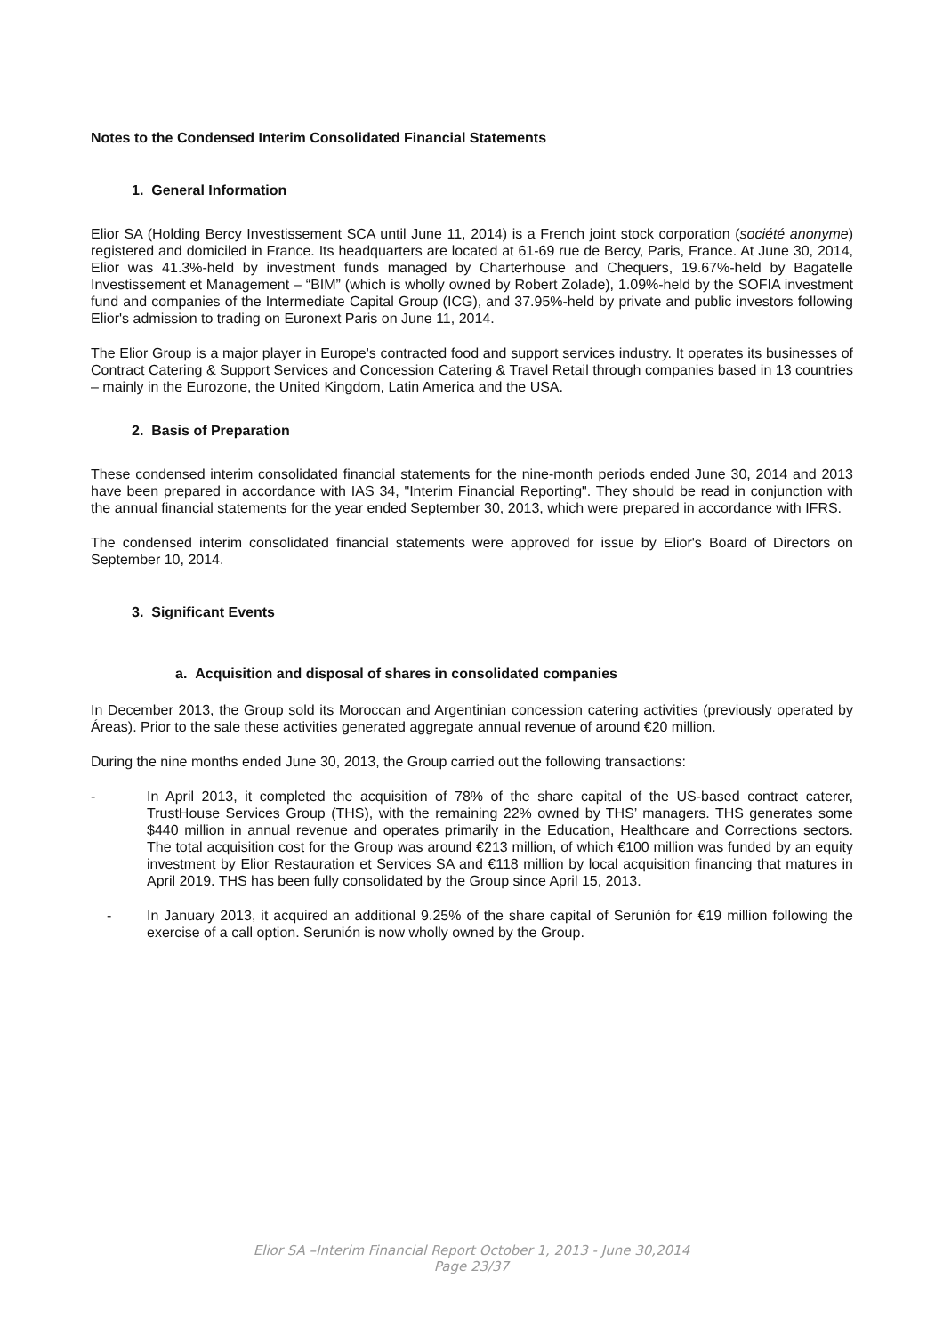Notes to the Condensed Interim Consolidated Financial Statements
1. General Information
Elior SA (Holding Bercy Investissement SCA until June 11, 2014) is a French joint stock corporation (société anonyme) registered and domiciled in France. Its headquarters are located at 61-69 rue de Bercy, Paris, France. At June 30, 2014, Elior was 41.3%-held by investment funds managed by Charterhouse and Chequers, 19.67%-held by Bagatelle Investissement et Management – “BIM” (which is wholly owned by Robert Zolade), 1.09%-held by the SOFIA investment fund and companies of the Intermediate Capital Group (ICG), and 37.95%-held by private and public investors following Elior's admission to trading on Euronext Paris on June 11, 2014.
The Elior Group is a major player in Europe's contracted food and support services industry. It operates its businesses of Contract Catering & Support Services and Concession Catering & Travel Retail through companies based in 13 countries – mainly in the Eurozone, the United Kingdom, Latin America and the USA.
2. Basis of Preparation
These condensed interim consolidated financial statements for the nine-month periods ended June 30, 2014 and 2013 have been prepared in accordance with IAS 34, "Interim Financial Reporting". They should be read in conjunction with the annual financial statements for the year ended September 30, 2013, which were prepared in accordance with IFRS.
The condensed interim consolidated financial statements were approved for issue by Elior's Board of Directors on September 10, 2014.
3. Significant Events
a. Acquisition and disposal of shares in consolidated companies
In December 2013, the Group sold its Moroccan and Argentinian concession catering activities (previously operated by Áreas). Prior to the sale these activities generated aggregate annual revenue of around €20 million.
During the nine months ended June 30, 2013, the Group carried out the following transactions:
- In April 2013, it completed the acquisition of 78% of the share capital of the US-based contract caterer, TrustHouse Services Group (THS), with the remaining 22% owned by THS’ managers. THS generates some $440 million in annual revenue and operates primarily in the Education, Healthcare and Corrections sectors. The total acquisition cost for the Group was around €213 million, of which €100 million was funded by an equity investment by Elior Restauration et Services SA and €118 million by local acquisition financing that matures in April 2019. THS has been fully consolidated by the Group since April 15, 2013.
- In January 2013, it acquired an additional 9.25% of the share capital of Serunión for €19 million following the exercise of a call option. Serunión is now wholly owned by the Group.
Elior SA –Interim Financial Report October 1, 2013 - June 30,2014
Page 23/37